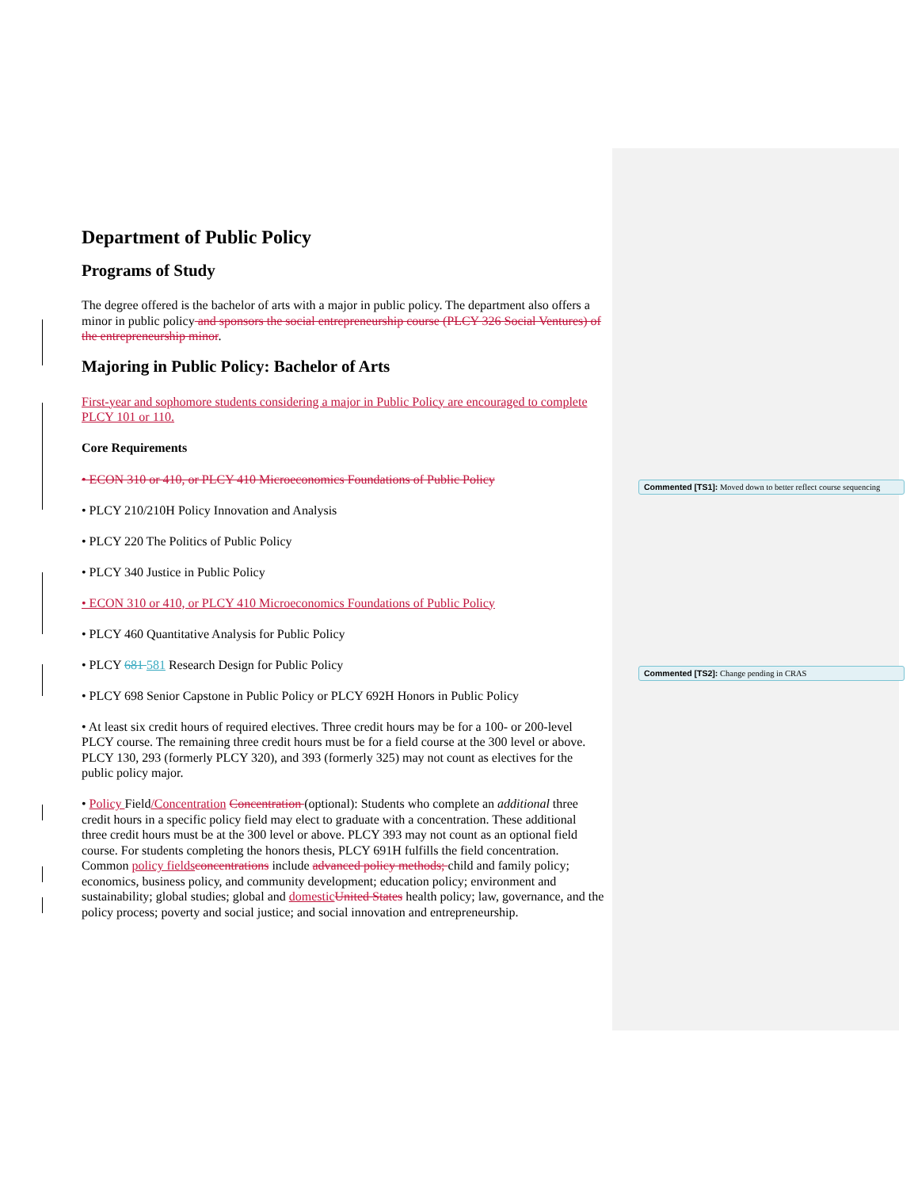Department of Public Policy
Programs of Study
The degree offered is the bachelor of arts with a major in public policy. The department also offers a minor in public policy and sponsors the social entrepreneurship course (PLCY 326 Social Ventures) of the entrepreneurship minor.
Majoring in Public Policy: Bachelor of Arts
First-year and sophomore students considering a major in Public Policy are encouraged to complete PLCY 101 or 110.
Core Requirements
• ECON 310 or 410, or PLCY 410 Microeconomics Foundations of Public Policy
• PLCY 210/210H Policy Innovation and Analysis
• PLCY 220 The Politics of Public Policy
• PLCY 340 Justice in Public Policy
• ECON 310 or 410, or PLCY 410 Microeconomics Foundations of Public Policy
• PLCY 460 Quantitative Analysis for Public Policy
• PLCY 681 581 Research Design for Public Policy
• PLCY 698 Senior Capstone in Public Policy or PLCY 692H Honors in Public Policy
• At least six credit hours of required electives. Three credit hours may be for a 100- or 200-level PLCY course. The remaining three credit hours must be for a field course at the 300 level or above. PLCY 130, 293 (formerly PLCY 320), and 393 (formerly 325) may not count as electives for the public policy major.
• Policy Field/Concentration Concentration (optional): Students who complete an additional three credit hours in a specific policy field may elect to graduate with a concentration. These additional three credit hours must be at the 300 level or above. PLCY 393 may not count as an optional field course. For students completing the honors thesis, PLCY 691H fulfills the field concentration. Common policy fields concentrations include advanced policy methods; child and family policy; economics, business policy, and community development; education policy; environment and sustainability; global studies; global and domestic United States health policy; law, governance, and the policy process; poverty and social justice; and social innovation and entrepreneurship.
Commented [TS1]: Moved down to better reflect course sequencing
Commented [TS2]: Change pending in CRAS